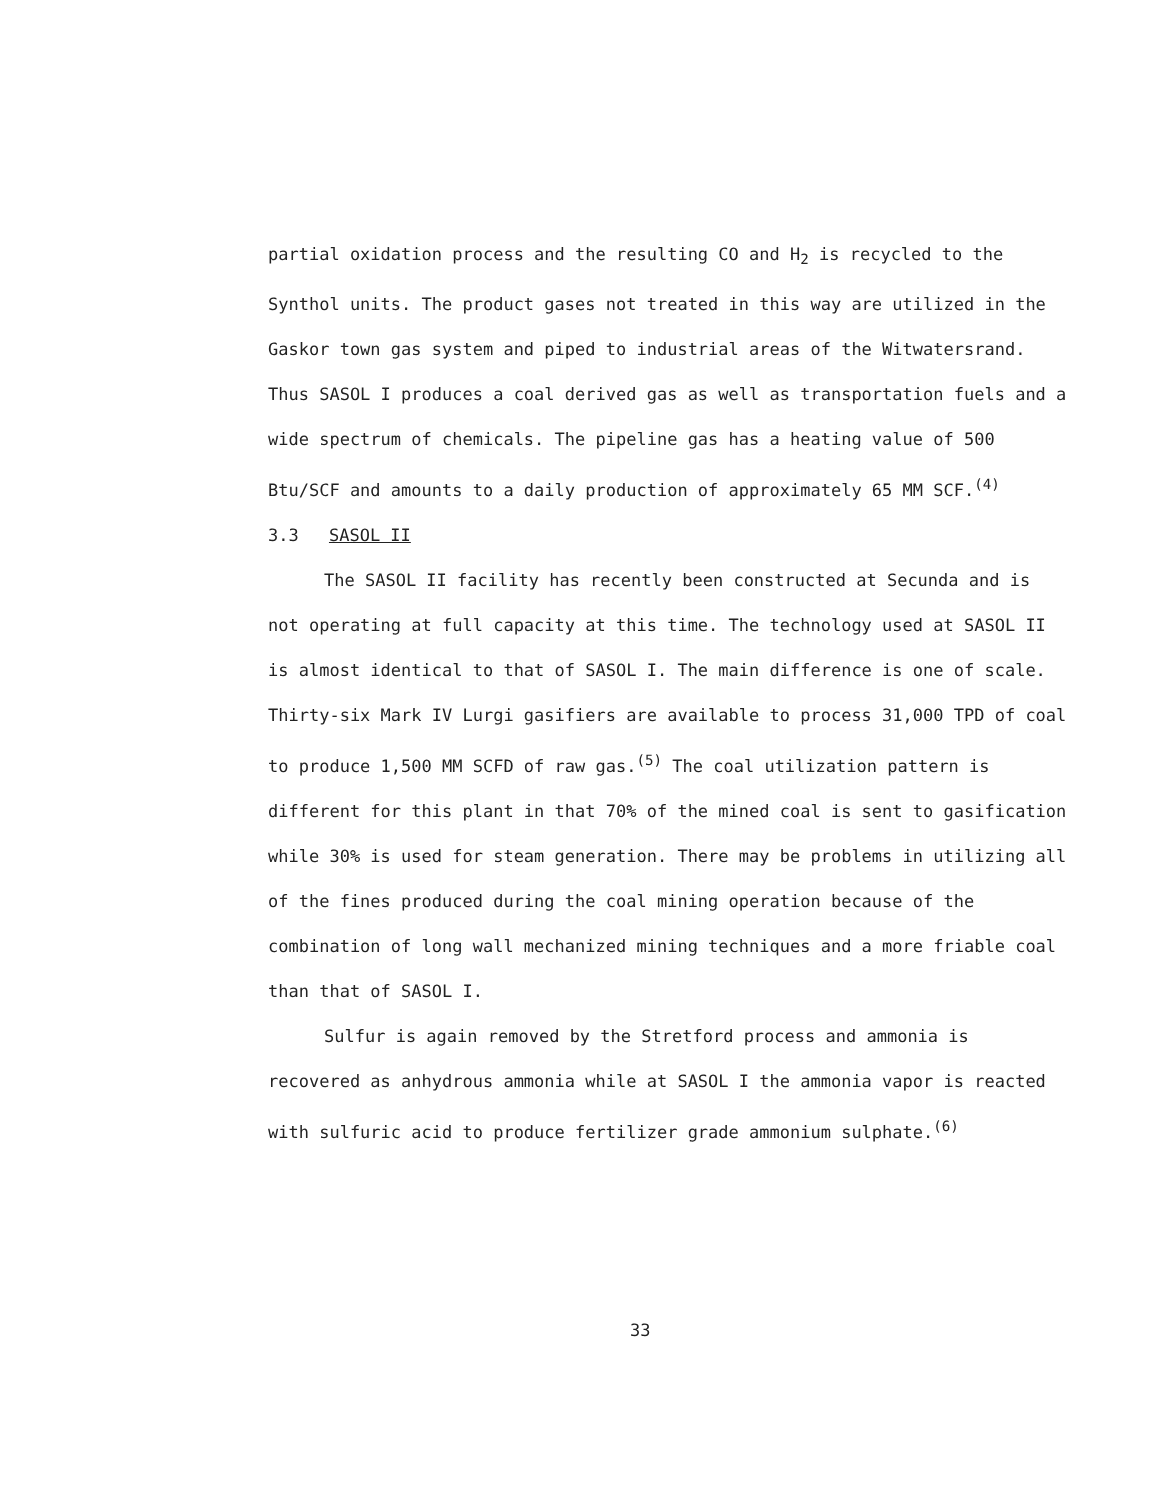partial oxidation process and the resulting CO and H<sub>2</sub> is recycled to the Synthol units. The product gases not treated in this way are utilized in the Gaskor town gas system and piped to industrial areas of the Witwatersrand. Thus SASOL I produces a coal derived gas as well as transportation fuels and a wide spectrum of chemicals. The pipeline gas has a heating value of 500 Btu/SCF and amounts to a daily production of approximately 65 MM SCF.<sup>(4)</sup>
3.3 SASOL II
The SASOL II facility has recently been constructed at Secunda and is not operating at full capacity at this time. The technology used at SASOL II is almost identical to that of SASOL I. The main difference is one of scale. Thirty-six Mark IV Lurgi gasifiers are available to process 31,000 TPD of coal to produce 1,500 MM SCFD of raw gas.<sup>(5)</sup> The coal utilization pattern is different for this plant in that 70% of the mined coal is sent to gasification while 30% is used for steam generation. There may be problems in utilizing all of the fines produced during the coal mining operation because of the combination of long wall mechanized mining techniques and a more friable coal than that of SASOL I.
Sulfur is again removed by the Stretford process and ammonia is recovered as anhydrous ammonia while at SASOL I the ammonia vapor is reacted with sulfuric acid to produce fertilizer grade ammonium sulphate.<sup>(6)</sup>
33